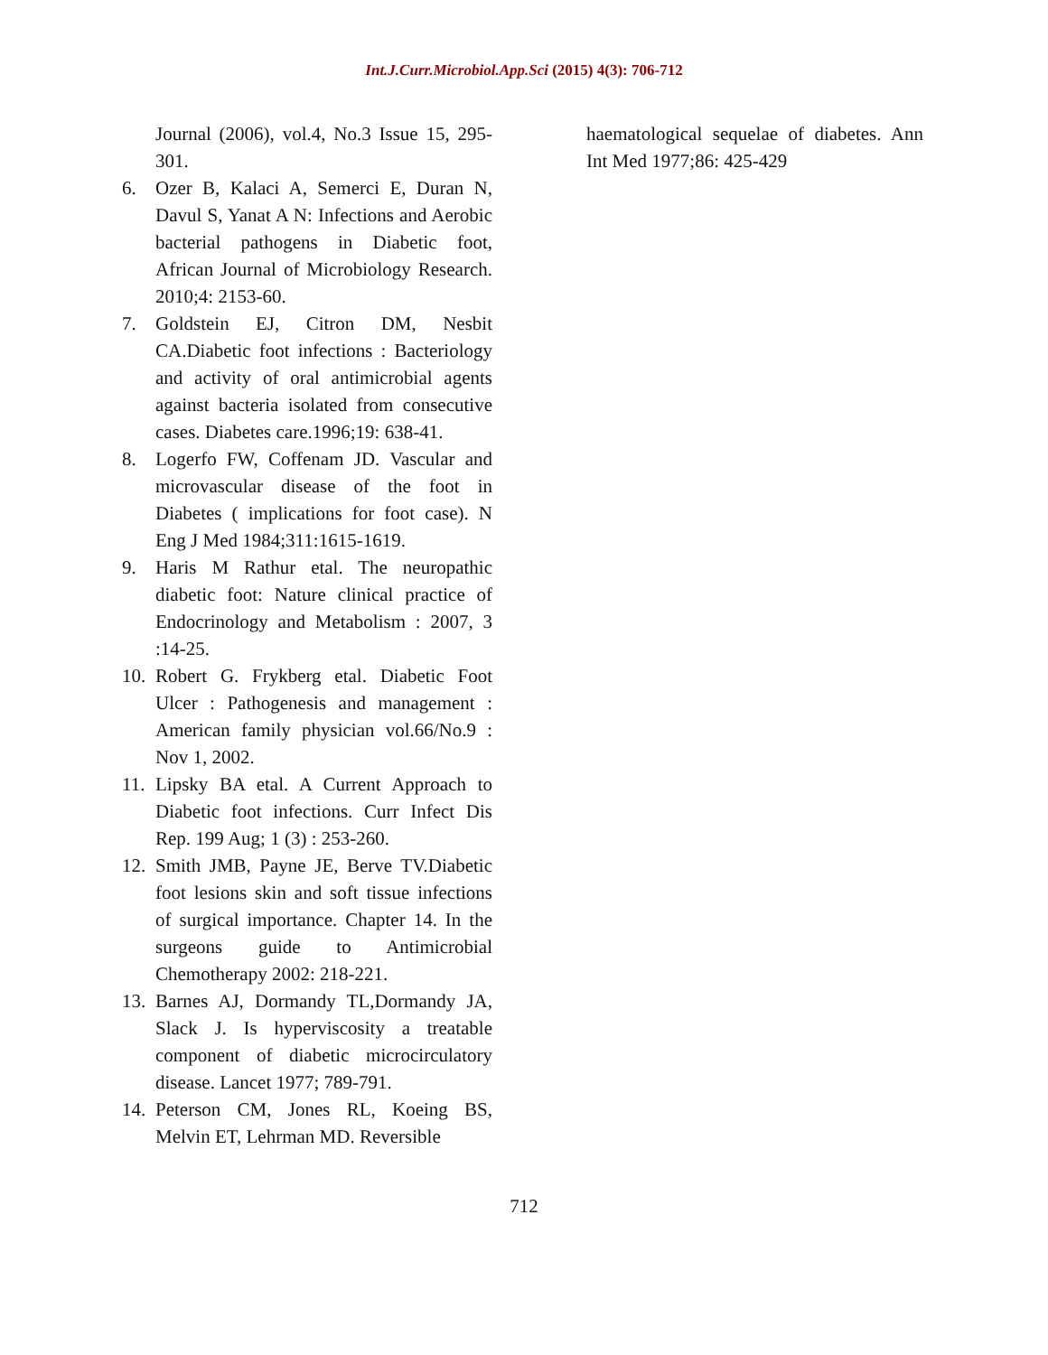Int.J.Curr.Microbiol.App.Sci (2015) 4(3): 706-712
Journal (2006), vol.4, No.3 Issue 15, 295-301.
6. Ozer B, Kalaci A, Semerci E, Duran N, Davul S, Yanat A N: Infections and Aerobic bacterial pathogens in Diabetic foot, African Journal of Microbiology Research. 2010;4: 2153-60.
7. Goldstein EJ, Citron DM, Nesbit CA.Diabetic foot infections : Bacteriology and activity of oral antimicrobial agents against bacteria isolated from consecutive cases. Diabetes care.1996;19: 638-41.
8. Logerfo FW, Coffenam JD. Vascular and microvascular disease of the foot in Diabetes ( implications for foot case). N Eng J Med 1984;311:1615-1619.
9. Haris M Rathur etal. The neuropathic diabetic foot: Nature clinical practice of Endocrinology and Metabolism : 2007, 3 :14-25.
10. Robert G. Frykberg etal. Diabetic Foot Ulcer : Pathogenesis and management : American family physician vol.66/No.9 : Nov 1, 2002.
11. Lipsky BA etal. A Current Approach to Diabetic foot infections. Curr Infect Dis Rep. 199 Aug; 1 (3) : 253-260.
12. Smith JMB, Payne JE, Berve TV.Diabetic foot lesions skin and soft tissue infections of surgical importance. Chapter 14. In the surgeons guide to Antimicrobial Chemotherapy 2002: 218-221.
13. Barnes AJ, Dormandy TL,Dormandy JA, Slack J. Is hyperviscosity a treatable component of diabetic microcirculatory disease. Lancet 1977; 789-791.
14. Peterson CM, Jones RL, Koeing BS, Melvin ET, Lehrman MD. Reversible
haematological sequelae of diabetes. Ann Int Med 1977;86: 425-429
712